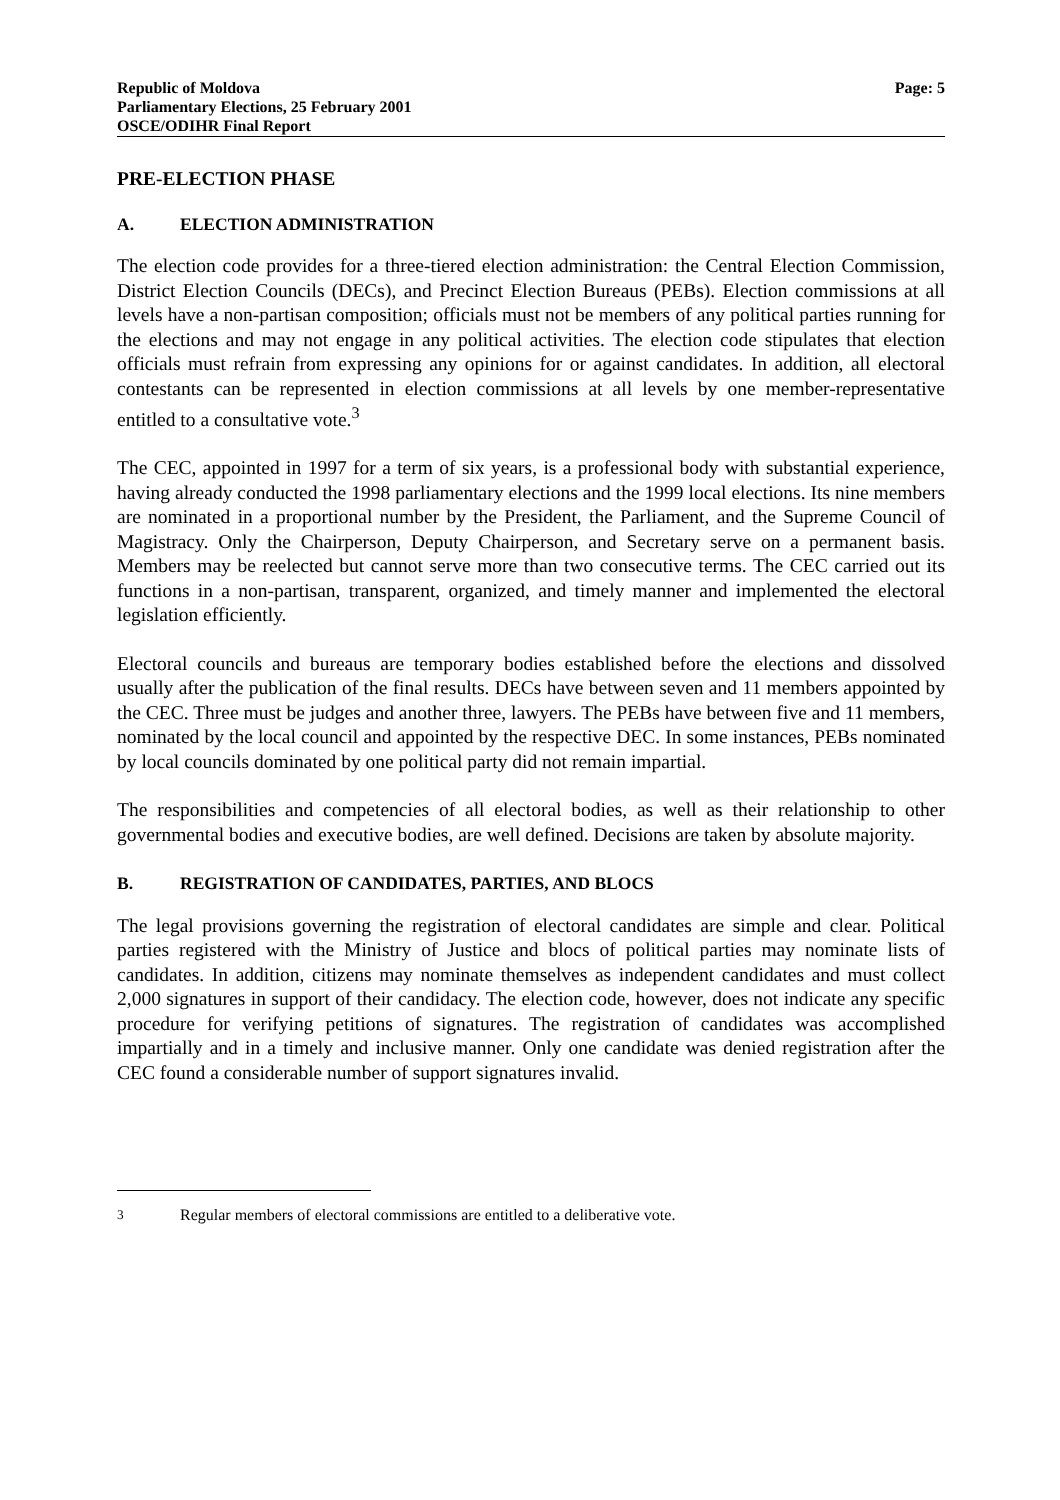Republic of Moldova
Parliamentary Elections, 25 February 2001
OSCE/ODIHR Final Report
Page: 5
PRE-ELECTION PHASE
A. ELECTION ADMINISTRATION
The election code provides for a three-tiered election administration: the Central Election Commission, District Election Councils (DECs), and Precinct Election Bureaus (PEBs). Election commissions at all levels have a non-partisan composition; officials must not be members of any political parties running for the elections and may not engage in any political activities. The election code stipulates that election officials must refrain from expressing any opinions for or against candidates. In addition, all electoral contestants can be represented in election commissions at all levels by one member-representative entitled to a consultative vote.<sup>3</sup>
The CEC, appointed in 1997 for a term of six years, is a professional body with substantial experience, having already conducted the 1998 parliamentary elections and the 1999 local elections. Its nine members are nominated in a proportional number by the President, the Parliament, and the Supreme Council of Magistracy. Only the Chairperson, Deputy Chairperson, and Secretary serve on a permanent basis. Members may be reelected but cannot serve more than two consecutive terms. The CEC carried out its functions in a non-partisan, transparent, organized, and timely manner and implemented the electoral legislation efficiently.
Electoral councils and bureaus are temporary bodies established before the elections and dissolved usually after the publication of the final results. DECs have between seven and 11 members appointed by the CEC. Three must be judges and another three, lawyers. The PEBs have between five and 11 members, nominated by the local council and appointed by the respective DEC. In some instances, PEBs nominated by local councils dominated by one political party did not remain impartial.
The responsibilities and competencies of all electoral bodies, as well as their relationship to other governmental bodies and executive bodies, are well defined. Decisions are taken by absolute majority.
B. REGISTRATION OF CANDIDATES, PARTIES, AND BLOCS
The legal provisions governing the registration of electoral candidates are simple and clear. Political parties registered with the Ministry of Justice and blocs of political parties may nominate lists of candidates. In addition, citizens may nominate themselves as independent candidates and must collect 2,000 signatures in support of their candidacy. The election code, however, does not indicate any specific procedure for verifying petitions of signatures. The registration of candidates was accomplished impartially and in a timely and inclusive manner. Only one candidate was denied registration after the CEC found a considerable number of support signatures invalid.
<sup>3</sup> Regular members of electoral commissions are entitled to a deliberative vote.